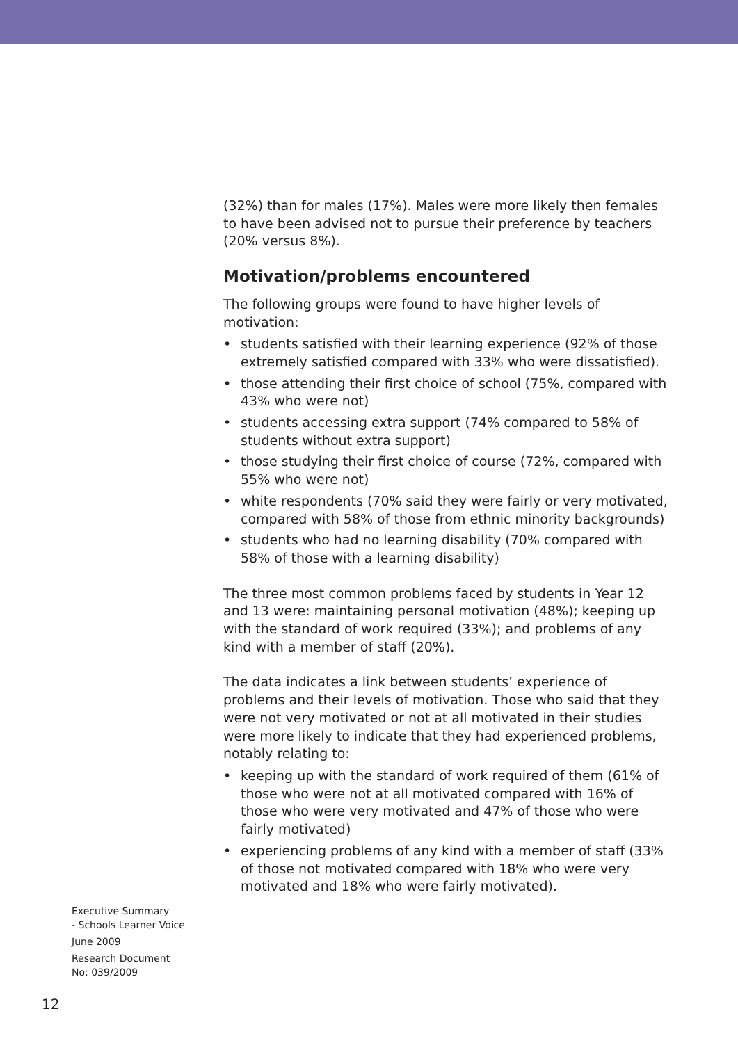(32%) than for males (17%). Males were more likely then females to have been advised not to pursue their preference by teachers (20% versus 8%).
Motivation/problems encountered
The following groups were found to have higher levels of motivation:
• students satisfied with their learning experience (92% of those extremely satisfied compared with 33% who were dissatisfied).
• those attending their first choice of school (75%, compared with 43% who were not)
• students accessing extra support (74% compared to 58% of students without extra support)
• those studying their first choice of course (72%, compared with 55% who were not)
• white respondents (70% said they were fairly or very motivated, compared with 58% of those from ethnic minority backgrounds)
• students who had no learning disability (70% compared with 58% of those with a learning disability)
The three most common problems faced by students in Year 12 and 13 were: maintaining personal motivation (48%); keeping up with the standard of work required (33%); and problems of any kind with a member of staff (20%).
The data indicates a link between students’ experience of problems and their levels of motivation. Those who said that they were not very motivated or not at all motivated in their studies were more likely to indicate that they had experienced problems, notably relating to:
• keeping up with the standard of work required of them (61% of those who were not at all motivated compared with 16% of those who were very motivated and 47% of those who were fairly motivated)
• experiencing problems of any kind with a member of staff (33% of those not motivated compared with 18% who were very motivated and 18% who were fairly motivated).
Executive Summary
- Schools Learner Voice
June 2009
Research Document
No: 039/2009
12